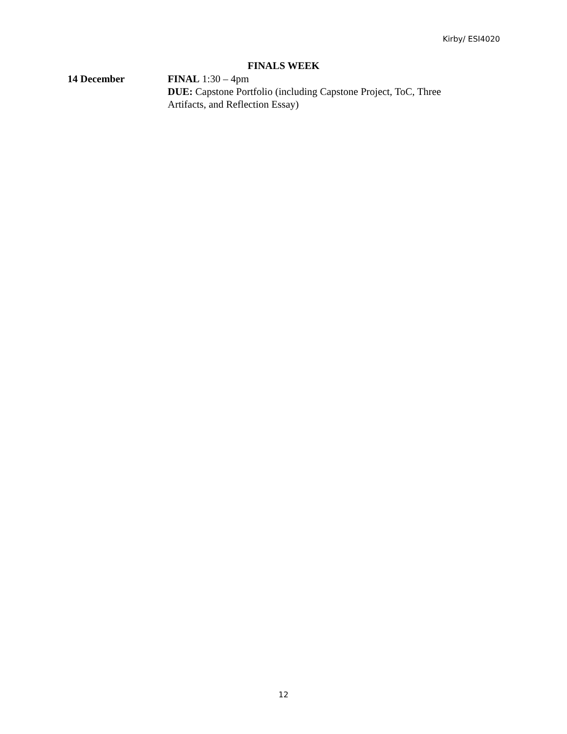Kirby/ ESI4020
FINALS WEEK
14 December FINAL 1:30 – 4pm
DUE: Capstone Portfolio (including Capstone Project, ToC, Three Artifacts, and Reflection Essay)
12